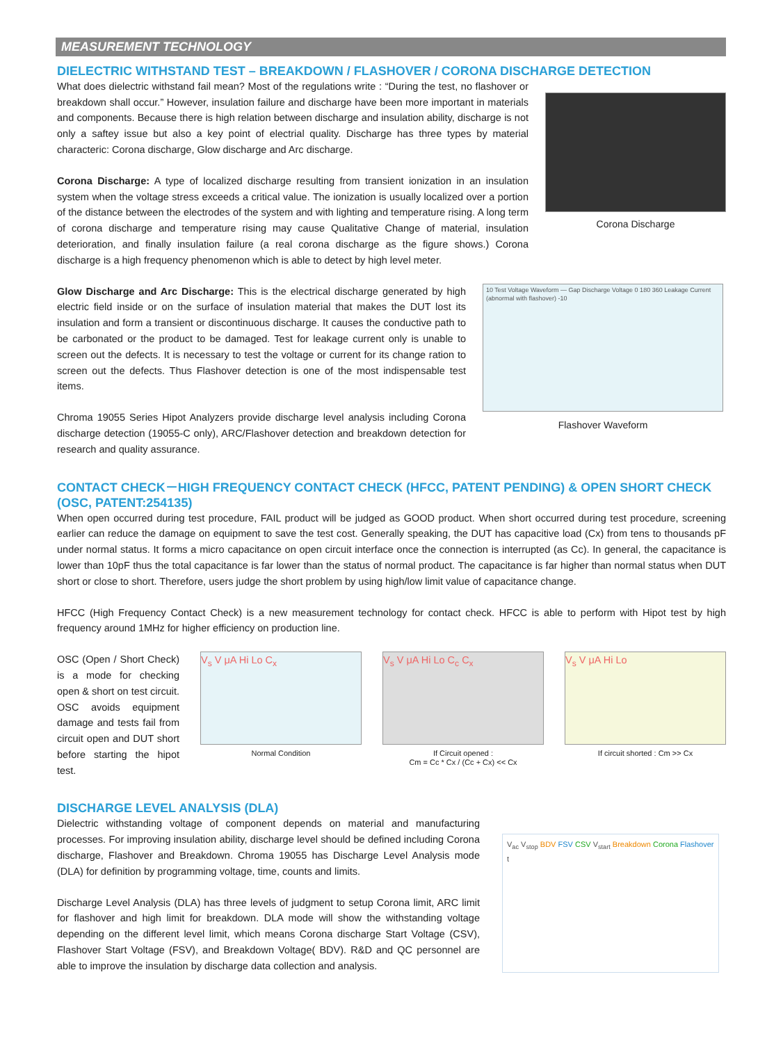MEASUREMENT TECHNOLOGY
DIELECTRIC WITHSTAND TEST – BREAKDOWN / FLASHOVER / CORONA DISCHARGE DETECTION
What does dielectric withstand fail mean? Most of the regulations write : “During the test, no flashover or breakdown shall occur.” However, insulation failure and discharge have been more important in materials and components. Because there is high relation between discharge and insulation ability, discharge is not only a saftey issue but also a key point of electrial quality. Discharge has three types by material characteric: Corona discharge, Glow discharge and Arc discharge.
Corona Discharge: A type of localized discharge resulting from transient ionization in an insulation system when the voltage stress exceeds a critical value. The ionization is usually localized over a portion of the distance between the electrodes of the system and with lighting and temperature rising. A long term of corona discharge and temperature rising may cause Qualitative Change of material, insulation deterioration, and finally insulation failure (a real corona discharge as the figure shows.) Corona discharge is a high frequency phenomenon which is able to detect by high level meter.
Corona Discharge
Glow Discharge and Arc Discharge: This is the electrical discharge generated by high electric field inside or on the surface of insulation material that makes the DUT lost its insulation and form a transient or discontinuous discharge. It causes the conductive path to be carbonated or the product to be damaged. Test for leakage current only is unable to screen out the defects. It is necessary to test the voltage or current for its change ration to screen out the defects. Thus Flashover detection is one of the most indispensable test items.
Chroma 19055 Series Hipot Analyzers provide discharge level analysis including Corona discharge detection (19055-C only), ARC/Flashover detection and breakdown detection for research and quality assurance.
10 Test Voltage Waveform — Gap Discharge Voltage 0 180 360 Leakage Current (abnormal with flashover) -10
Flashover Waveform
CONTACT CHECK－HIGH FREQUENCY CONTACT CHECK (HFCC, PATENT PENDING) & OPEN SHORT CHECK (OSC, PATENT:254135)
When open occurred during test procedure, FAIL product will be judged as GOOD product. When short occurred during test procedure, screening earlier can reduce the damage on equipment to save the test cost. Generally speaking, the DUT has capacitive load (Cx) from tens to thousands pF under normal status. It forms a micro capacitance on open circuit interface once the connection is interrupted (as Cc). In general, the capacitance is lower than 10pF thus the total capacitance is far lower than the status of normal product. The capacitance is far higher than normal status when DUT short or close to short. Therefore, users judge the short problem by using high/low limit value of capacitance change.
HFCC (High Frequency Contact Check) is a new measurement technology for contact check. HFCC is able to perform with Hipot test by high frequency around 1MHz for higher efficiency on production line.
OSC (Open / Short Check) is a mode for checking open & short on test circuit. OSC avoids equipment damage and tests fail from circuit open and DUT short before starting the hipot test.
V<sub>s</sub> V μA Hi Lo C<sub>x</sub>
Normal Condition
V<sub>s</sub> V μA Hi Lo C<sub>c</sub> C<sub>x</sub>
If Circuit opened :
Cm = Cc * Cx / (Cc + Cx) << Cx
V<sub>s</sub> V μA Hi Lo
If circuit shorted : Cm >> Cx
DISCHARGE LEVEL ANALYSIS (DLA)
Dielectric withstanding voltage of component depends on material and manufacturing processes. For improving insulation ability, discharge level should be defined including Corona discharge, Flashover and Breakdown. Chroma 19055 has Discharge Level Analysis mode (DLA) for definition by programming voltage, time, counts and limits.
Discharge Level Analysis (DLA) has three levels of judgment to setup Corona limit, ARC limit for flashover and high limit for breakdown. DLA mode will show the withstanding voltage depending on the different level limit, which means Corona discharge Start Voltage (CSV), Flashover Start Voltage (FSV), and Breakdown Voltage( BDV). R&D and QC personnel are able to improve the insulation by discharge data collection and analysis.
V<sub>ac</sub> V<sub>stop</sub> BDV FSV CSV V<sub>start</sub> Breakdown Corona Flashover t